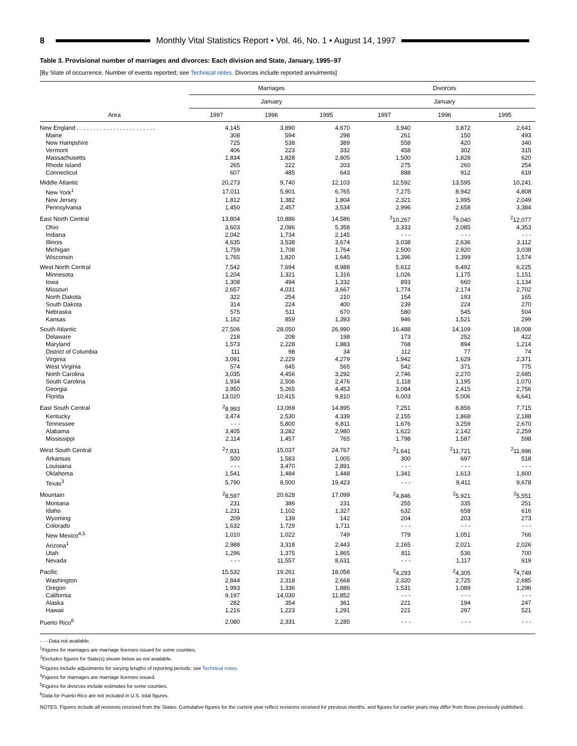8
Monthly Vital Statistics Report • Vol. 46, No. 1 • August 14, 1997
Table 3. Provisional number of marriages and divorces: Each division and State, January, 1995–97
[By State of occurrence. Number of events reported; see Technical notes. Divorces include reported annulments]
| Area | Marriages | | | Divorces | | |
| --- | --- | --- | --- | --- | --- | --- |
| | January | | | January | | |
| | 1997 | 1996 | 1995 | 1997 | 1996 | 1995 |
| New England . . . . . . . . . . . . . . . . . . . . . . . . | 4,145 | 3,890 | 4,670 | 3,940 | 3,872 | 2,641 |
| Maine | 308 | 594 | 298 | 261 | 150 | 493 |
| New Hampshire | 725 | 538 | 389 | 558 | 420 | 340 |
| Vermont | 406 | 223 | 332 | 458 | 302 | 315 |
| Massachusetts | 1,834 | 1,828 | 2,805 | 1,500 | 1,828 | 620 |
| Rhode Island | 265 | 222 | 203 | 275 | 260 | 254 |
| Connecticut | 607 | 485 | 643 | 888 | 912 | 619 |
| Middle Atlantic | 20,273 | 9,740 | 12,103 | 12,592 | 13,595 | 10,241 |
| New York<sup>1</sup> | 17,011 | 5,901 | 6,765 | 7,275 | 8,942 | 4,808 |
| New Jersey | 1,812 | 1,382 | 1,804 | 2,321 | 1,995 | 2,049 |
| Pennsylvania | 1,450 | 2,457 | 3,534 | 2,996 | 2,658 | 3,384 |
| East North Central | 13,804 | 10,886 | 14,586 | <sup>2</sup> 10,267 | <sup>2</sup> 9,040 | <sup>2</sup> 12,077 |
| Ohio | 3,603 | 2,086 | 5,358 | 3,333 | 2,085 | 4,353 |
| Indiana | 2,042 | 1,734 | 2,145 | - - - | - - - | - - - |
| Illinois | 4,635 | 3,538 | 3,674 | 3,038 | 2,636 | 3,112 |
| Michigan | 1,759 | 1,708 | 1,764 | 2,500 | 2,920 | 3,038 |
| Wisconsin | 1,765 | 1,820 | 1,645 | 1,396 | 1,399 | 1,574 |
| West North Central | 7,542 | 7,694 | 8,988 | 5,612 | 6,492 | 6,225 |
| Minnesota | 1,204 | 1,321 | 1,316 | 1,026 | 1,175 | 1,151 |
| Iowa | 1,308 | 494 | 1,332 | 893 | 660 | 1,134 |
| Missouri | 2,657 | 4,031 | 3,667 | 1,774 | 2,174 | 2,702 |
| North Dakota | 322 | 254 | 210 | 154 | 193 | 165 |
| South Dakota | 314 | 224 | 400 | 239 | 224 | 270 |
| Nebraska | 575 | 511 | 670 | 580 | 545 | 504 |
| Kansas | 1,162 | 859 | 1,393 | 946 | 1,521 | 299 |
| South Atlantic | 27,506 | 28,050 | 26,990 | 16,488 | 14,109 | 18,008 |
| Delaware | 218 | 208 | 198 | 173 | 252 | 422 |
| Maryland | 1,573 | 2,228 | 1,883 | 768 | 894 | 1,214 |
| District of Columbia | 111 | 98 | 34 | 112 | 77 | 74 |
| Virginia | 3,091 | 2,229 | 4,279 | 1,942 | 1,629 | 2,371 |
| West Virginia | 574 | 645 | 565 | 542 | 371 | 775 |
| North Carolina | 3,035 | 4,456 | 3,292 | 2,746 | 2,270 | 2,685 |
| South Carolina | 1,934 | 2,506 | 2,476 | 1,118 | 1,195 | 1,070 |
| Georgia | 3,950 | 5,265 | 4,453 | 3,084 | 2,415 | 2,756 |
| Florida | 13,020 | 10,415 | 9,810 | 6,003 | 5,006 | 6,641 |
| East South Central | <sup>2</sup> 8,993 | 13,069 | 14,895 | 7,251 | 8,856 | 7,715 |
| Kentucky | 3,474 | 2,530 | 4,339 | 2,155 | 1,868 | 2,188 |
| Tennessee | - - - | 5,800 | 6,811 | 1,676 | 3,259 | 2,670 |
| Alabama | 3,405 | 3,282 | 2,980 | 1,622 | 2,142 | 2,259 |
| Mississippi | 2,114 | 1,457 | 765 | 1,798 | 1,587 | 598 |
| West South Central | <sup>2</sup> 7,831 | 15,037 | 24,767 | <sup>2</sup> 1,641 | <sup>2</sup> 11,721 | <sup>2</sup> 11,996 |
| Arkansas | 500 | 1,583 | 1,005 | 300 | 697 | 518 |
| Louisiana | - - - | 3,470 | 2,891 | - - - | - - - | - - - |
| Oklahoma | 1,541 | 1,484 | 1,448 | 1,341 | 1,613 | 1,800 |
| Texas<sup>3</sup> | 5,790 | 8,500 | 19,423 | - - - | 9,411 | 9,678 |
| Mountain | <sup>2</sup> 8,597 | 20,628 | 17,099 | <sup>2</sup> 4,846 | <sup>2</sup> 5,921 | <sup>2</sup> 5,551 |
| Montana | 231 | 386 | 231 | 255 | 335 | 251 |
| Idaho | 1,231 | 1,102 | 1,327 | 632 | 658 | 616 |
| Wyoming | 209 | 139 | 142 | 204 | 203 | 273 |
| Colorado | 1,632 | 1,729 | 1,711 | - - - | - - - | - - - |
| New Mexico<sup>4,5</sup> | 1,010 | 1,022 | 749 | 779 | 1,051 | 766 |
| Arizona<sup>1</sup> | 2,988 | 3,318 | 2,443 | 2,165 | 2,021 | 2,026 |
| Utah | 1,296 | 1,375 | 1,865 | 811 | 536 | 700 |
| Nevada | - - - | 11,557 | 8,631 | - - - | 1,117 | 919 |
| Pacific | 15,532 | 19,261 | 18,058 | <sup>2</sup> 4,293 | <sup>2</sup> 4,305 | <sup>2</sup> 4,749 |
| Washington | 2,844 | 2,318 | 2,668 | 2,320 | 2,725 | 2,685 |
| Oregon | 1,993 | 1,336 | 1,886 | 1,531 | 1,089 | 1,296 |
| California | 9,197 | 14,030 | 11,852 | - - - | - - - | - - - |
| Alaska | 282 | 354 | 361 | 221 | 194 | 247 |
| Hawaii | 1,216 | 1,223 | 1,291 | 221 | 297 | 521 |
| Puerto Rico<sup>6</sup> | 2,080 | 2,331 | 2,285 | - - - | - - - | - - - |
- - - Data not available.
<sup>1</sup> Figures for marriages are marriage licenses issued for some counties.
<sup>2</sup> Excludes figures for State(s) shown below as not available.
<sup>3</sup> Figures include adjustments for varying lengths of reporting periods; see Technical notes.
<sup>4</sup> Figures for marriages are marriage licenses issued.
<sup>5</sup> Figures for divorces include estimates for some counties.
<sup>6</sup> Data for Puerto Rico are not included in U.S. total figures.
NOTES: Figures include all revisions received from the States. Cumulative figures for the current year reflect revisions received for previous months, and figures for earlier years may differ from those previously published.